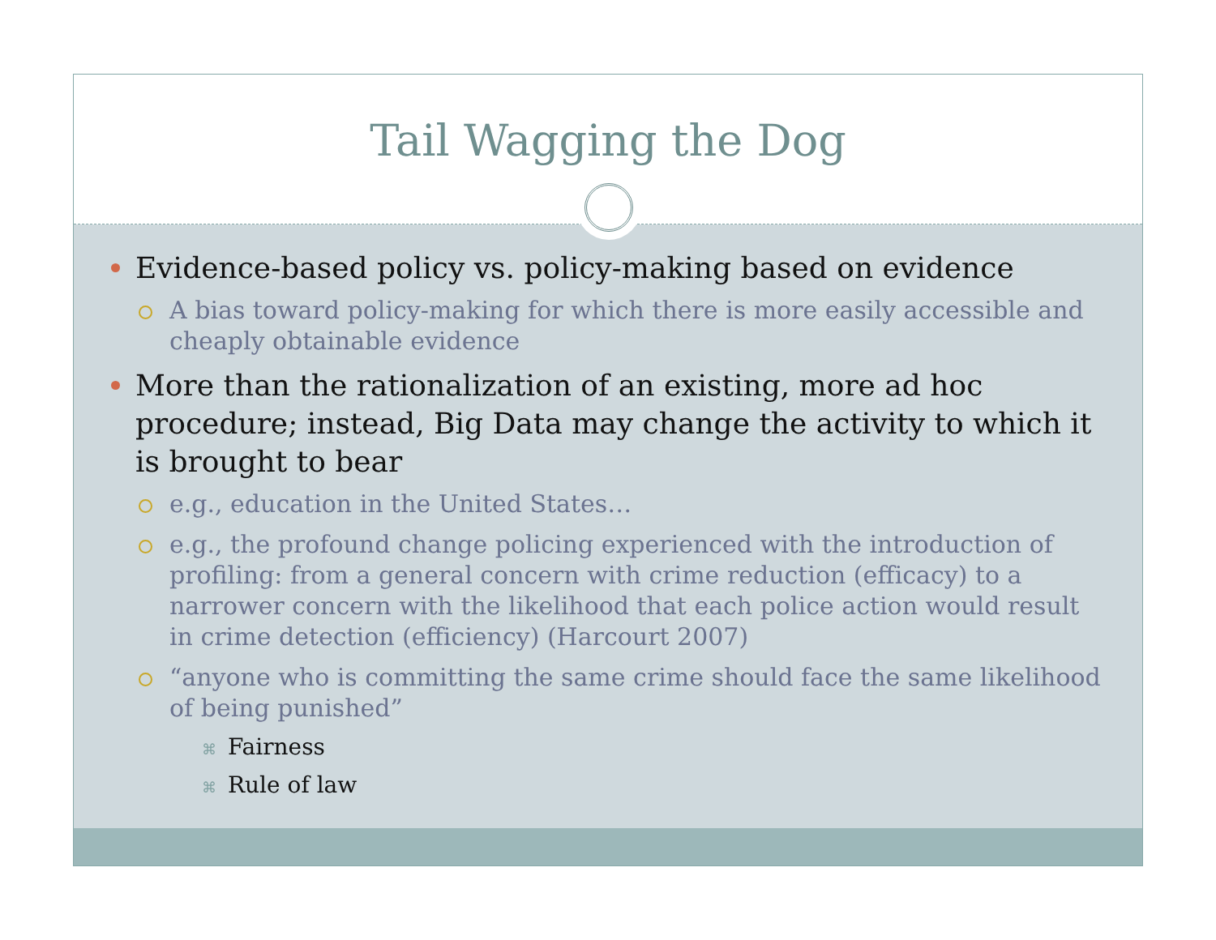Tail Wagging the Dog
Evidence-based policy vs. policy-making based on evidence
A bias toward policy-making for which there is more easily accessible and cheaply obtainable evidence
More than the rationalization of an existing, more ad hoc procedure; instead, Big Data may change the activity to which it is brought to bear
e.g., education in the United States…
e.g., the profound change policing experienced with the introduction of profiling: from a general concern with crime reduction (efficacy) to a narrower concern with the likelihood that each police action would result in crime detection (efficiency) (Harcourt 2007)
“anyone who is committing the same crime should face the same likelihood of being punished”
⌘ Fairness
⌘ Rule of law